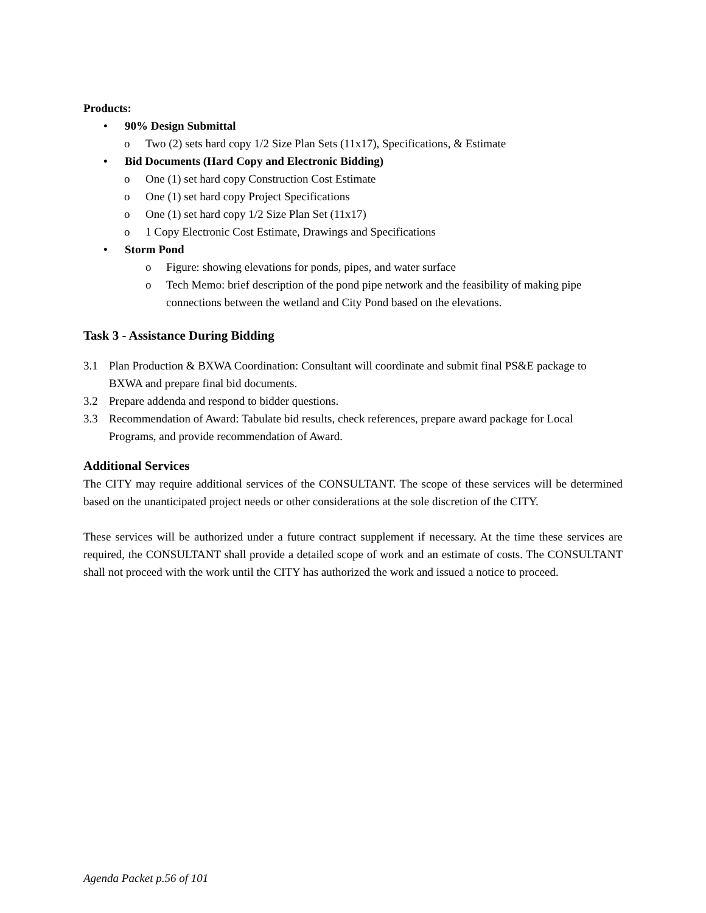Products:
• 90% Design Submittal
o Two (2) sets hard copy 1/2 Size Plan Sets (11x17), Specifications, & Estimate
• Bid Documents (Hard Copy and Electronic Bidding)
o One (1) set hard copy Construction Cost Estimate
o One (1) set hard copy Project Specifications
o One (1) set hard copy 1/2 Size Plan Set (11x17)
o 1 Copy Electronic Cost Estimate, Drawings and Specifications
• Storm Pond
o Figure: showing elevations for ponds, pipes, and water surface
o Tech Memo: brief description of the pond pipe network and the feasibility of making pipe connections between the wetland and City Pond based on the elevations.
Task 3 - Assistance During Bidding
3.1 Plan Production & BXWA Coordination: Consultant will coordinate and submit final PS&E package to BXWA and prepare final bid documents.
3.2 Prepare addenda and respond to bidder questions.
3.3 Recommendation of Award: Tabulate bid results, check references, prepare award package for Local Programs, and provide recommendation of Award.
Additional Services
The CITY may require additional services of the CONSULTANT. The scope of these services will be determined based on the unanticipated project needs or other considerations at the sole discretion of the CITY.
These services will be authorized under a future contract supplement if necessary. At the time these services are required, the CONSULTANT shall provide a detailed scope of work and an estimate of costs. The CONSULTANT shall not proceed with the work until the CITY has authorized the work and issued a notice to proceed.
Agenda Packet p.56 of 101